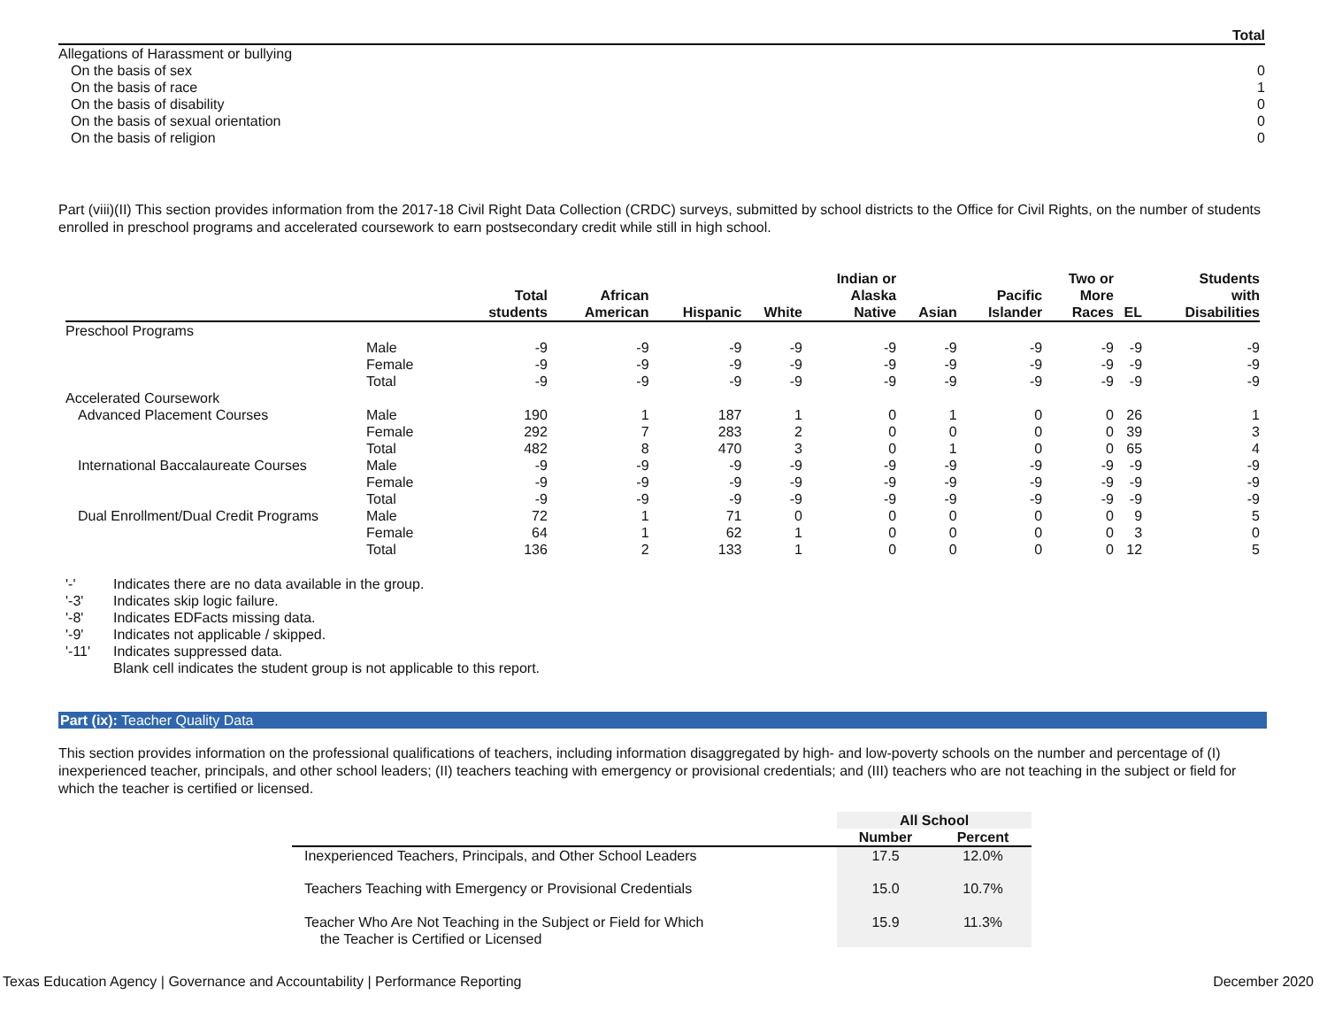| Total | |
| --- | --- |
| Allegations of Harassment or bullying | |
| On the basis of sex | 0 |
| On the basis of race | 1 |
| On the basis of disability | 0 |
| On the basis of sexual orientation | 0 |
| On the basis of religion | 0 |
Part (viii)(II) This section provides information from the 2017-18 Civil Right Data Collection (CRDC) surveys, submitted by school districts to the Office for Civil Rights, on the number of students enrolled in preschool programs and accelerated coursework to earn postsecondary credit while still in high school.
| | | Total students | African American | Hispanic | White | Indian or Alaska Native | Asian | Pacific Islander | Two or More Races | EL | Students with Disabilities |
| --- | --- | --- | --- | --- | --- | --- | --- | --- | --- | --- | --- |
| Preschool Programs | | | | | | | | | | | |
| | Male | -9 | -9 | -9 | -9 | -9 | -9 | -9 | -9 | -9 | -9 |
| | Female | -9 | -9 | -9 | -9 | -9 | -9 | -9 | -9 | -9 | -9 |
| | Total | -9 | -9 | -9 | -9 | -9 | -9 | -9 | -9 | -9 | -9 |
| Accelerated Coursework | | | | | | | | | | | |
| Advanced Placement Courses | Male | 190 | 1 | 187 | 1 | 0 | 1 | 0 | 0 | 26 | 1 |
| | Female | 292 | 7 | 283 | 2 | 0 | 0 | 0 | 0 | 39 | 3 |
| | Total | 482 | 8 | 470 | 3 | 0 | 1 | 0 | 0 | 65 | 4 |
| International Baccalaureate Courses | Male | -9 | -9 | -9 | -9 | -9 | -9 | -9 | -9 | -9 | -9 |
| | Female | -9 | -9 | -9 | -9 | -9 | -9 | -9 | -9 | -9 | -9 |
| | Total | -9 | -9 | -9 | -9 | -9 | -9 | -9 | -9 | -9 | -9 |
| Dual Enrollment/Dual Credit Programs | Male | 72 | 1 | 71 | 0 | 0 | 0 | 0 | 0 | 9 | 5 |
| | Female | 64 | 1 | 62 | 1 | 0 | 0 | 0 | 0 | 3 | 0 |
| | Total | 136 | 2 | 133 | 1 | 0 | 0 | 0 | 0 | 12 | 5 |
| '-' | Indicates there are no data available in the group. |
| '-3' | Indicates skip logic failure. |
| '-8' | Indicates EDFacts missing data. |
| '-9' | Indicates not applicable / skipped. |
| '-11' | Indicates suppressed data. |
| | Blank cell indicates the student group is not applicable to this report. |
Part (ix): Teacher Quality Data
This section provides information on the professional qualifications of teachers, including information disaggregated by high- and low-poverty schools on the number and percentage of (I) inexperienced teacher, principals, and other school leaders; (II) teachers teaching with emergency or provisional credentials; and (III) teachers who are not teaching in the subject or field for which the teacher is certified or licensed.
| | All School | |
| --- | --- | --- |
| | Number | Percent |
| Inexperienced Teachers, Principals, and Other School Leaders | 17.5 | 12.0% |
| Teachers Teaching with Emergency or Provisional Credentials | 15.0 | 10.7% |
| Teacher Who Are Not Teaching in the Subject or Field for Which the Teacher is Certified or Licensed | 15.9 | 11.3% |
Texas Education Agency | Governance and Accountability | Performance Reporting December 2020